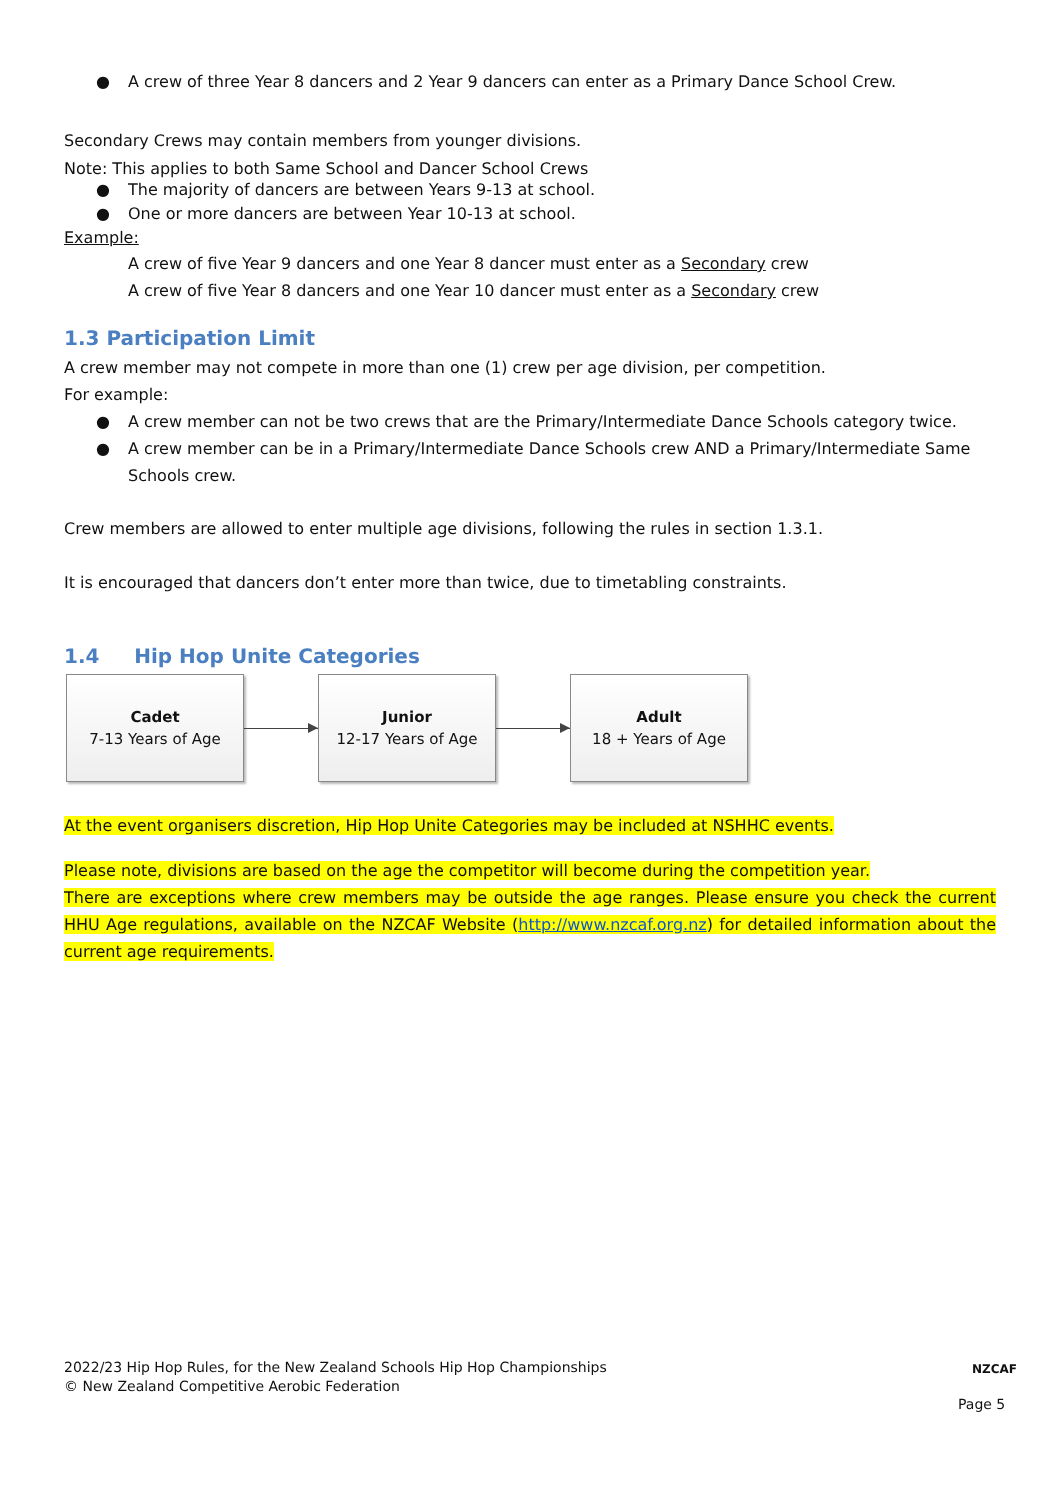● A crew of three Year 8 dancers and 2 Year 9 dancers can enter as a Primary Dance School Crew.
Secondary Crews may contain members from younger divisions.
Note: This applies to both Same School and Dancer School Crews
● The majority of dancers are between Years 9-13 at school.
● One or more dancers are between Year 10-13 at school.
Example:
A crew of five Year 9 dancers and one Year 8 dancer must enter as a Secondary crew
A crew of five Year 8 dancers and one Year 10 dancer must enter as a Secondary crew
1.3 Participation Limit
A crew member may not compete in more than one (1) crew per age division, per competition.
For example:
● A crew member can not be two crews that are the Primary/Intermediate Dance Schools category twice.
● A crew member can be in a Primary/Intermediate Dance Schools crew AND a Primary/Intermediate Same Schools crew.
Crew members are allowed to enter multiple age divisions, following the rules in section 1.3.1.
It is encouraged that dancers don’t enter more than twice, due to timetabling constraints.
1.4 Hip Hop Unite Categories
Cadet
7-13 Years of Age
Junior
12-17 Years of Age
Adult
18 + Years of Age
At the event organisers discretion, Hip Hop Unite Categories may be included at NSHHC events.
Please note, divisions are based on the age the competitor will become during the competition year.
There are exceptions where crew members may be outside the age ranges. Please ensure you check the current HHU Age regulations, available on the NZCAF Website (http://www.nzcaf.org.nz) for detailed information about the current age requirements.
2022/23 Hip Hop Rules, for the New Zealand Schools Hip Hop Championships
© New Zealand Competitive Aerobic Federation
NZCAF
Page 5